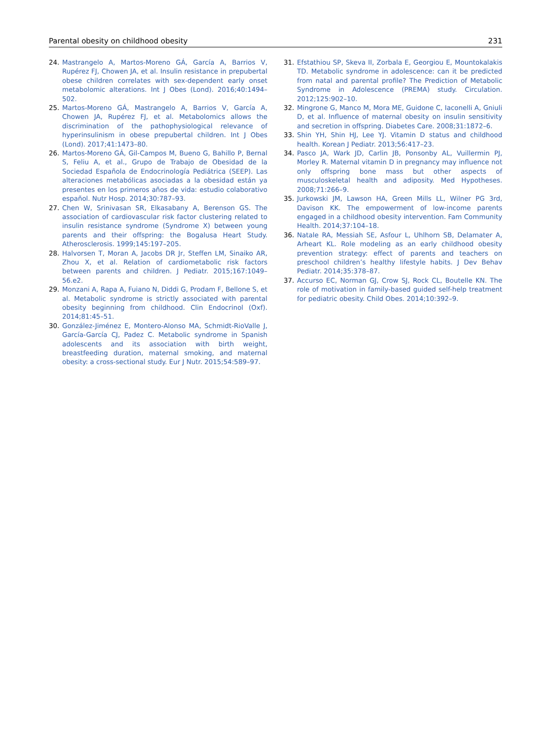Parental obesity on childhood obesity 231
24. Mastrangelo A, Martos-Moreno GÁ, García A, Barrios V, Rupérez FJ, Chowen JA, et al. Insulin resistance in prepubertal obese children correlates with sex-dependent early onset metabolomic alterations. Int J Obes (Lond). 2016;40:1494–502.
25. Martos-Moreno GÁ, Mastrangelo A, Barrios V, García A, Chowen JA, Rupérez FJ, et al. Metabolomics allows the discrimination of the pathophysiological relevance of hyperinsulinism in obese prepubertal children. Int J Obes (Lond). 2017;41:1473–80.
26. Martos-Moreno GÁ, Gil-Campos M, Bueno G, Bahillo P, Bernal S, Feliu A, et al., Grupo de Trabajo de Obesidad de la Sociedad Española de Endocrinología Pediátrica (SEEP). Las alteraciones metabólicas asociadas a la obesidad están ya presentes en los primeros años de vida: estudio colaborativo español. Nutr Hosp. 2014;30:787–93.
27. Chen W, Srinivasan SR, Elkasabany A, Berenson GS. The association of cardiovascular risk factor clustering related to insulin resistance syndrome (Syndrome X) between young parents and their offspring: the Bogalusa Heart Study. Atherosclerosis. 1999;145:197–205.
28. Halvorsen T, Moran A, Jacobs DR Jr, Steffen LM, Sinaiko AR, Zhou X, et al. Relation of cardiometabolic risk factors between parents and children. J Pediatr. 2015;167:1049–56.e2.
29. Monzani A, Rapa A, Fuiano N, Diddi G, Prodam F, Bellone S, et al. Metabolic syndrome is strictly associated with parental obesity beginning from childhood. Clin Endocrinol (Oxf). 2014;81:45–51.
30. González-Jiménez E, Montero-Alonso MA, Schmidt-RioValle J, García-García CJ, Padez C. Metabolic syndrome in Spanish adolescents and its association with birth weight, breastfeeding duration, maternal smoking, and maternal obesity: a cross-sectional study. Eur J Nutr. 2015;54:589–97.
31. Efstathiou SP, Skeva II, Zorbala E, Georgiou E, Mountokalakis TD. Metabolic syndrome in adolescence: can it be predicted from natal and parental profile? The Prediction of Metabolic Syndrome in Adolescence (PREMA) study. Circulation. 2012;125:902–10.
32. Mingrone G, Manco M, Mora ME, Guidone C, Iaconelli A, Gniuli D, et al. Influence of maternal obesity on insulin sensitivity and secretion in offspring. Diabetes Care. 2008;31:1872–6.
33. Shin YH, Shin HJ, Lee YJ. Vitamin D status and childhood health. Korean J Pediatr. 2013;56:417–23.
34. Pasco JA, Wark JD, Carlin JB, Ponsonby AL, Vuillermin PJ, Morley R. Maternal vitamin D in pregnancy may influence not only offspring bone mass but other aspects of musculoskeletal health and adiposity. Med Hypotheses. 2008;71:266–9.
35. Jurkowski JM, Lawson HA, Green Mills LL, Wilner PG 3rd, Davison KK. The empowerment of low-income parents engaged in a childhood obesity intervention. Fam Community Health. 2014;37:104–18.
36. Natale RA, Messiah SE, Asfour L, Uhlhorn SB, Delamater A, Arheart KL. Role modeling as an early childhood obesity prevention strategy: effect of parents and teachers on preschool children’s healthy lifestyle habits. J Dev Behav Pediatr. 2014;35:378–87.
37. Accurso EC, Norman GJ, Crow SJ, Rock CL, Boutelle KN. The role of motivation in family-based guided self-help treatment for pediatric obesity. Child Obes. 2014;10:392–9.